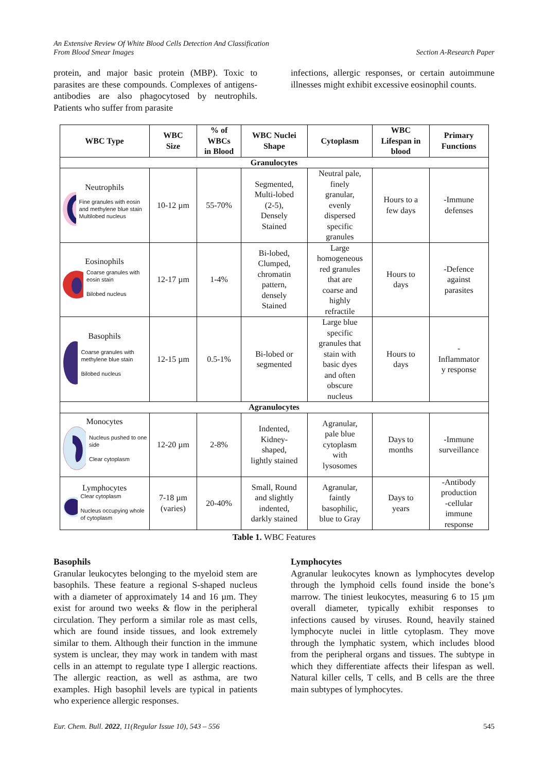An Extensive Review Of White Blood Cells Detection And Classification
From Blood Smear Images
Section A-Research Paper
protein, and major basic protein (MBP). Toxic to parasites are these compounds. Complexes of antigens-antibodies are also phagocytosed by neutrophils. Patients who suffer from parasite
infections, allergic responses, or certain autoimmune illnesses might exhibit excessive eosinophil counts.
| WBC Type | WBC Size | % of WBCs in Blood | WBC Nuclei Shape | Cytoplasm | WBC Lifespan in blood | Primary Functions |
| --- | --- | --- | --- | --- | --- | --- |
| Granulocytes | | | | | | |
| Neutrophils Fine granules with eosin and methylene blue stain Multilobed nucleus | 10-12 µm | 55-70% | Segmented, Multi-lobed (2-5), Densely Stained | Neutral pale, finely granular, evenly dispersed specific granules | Hours to a few days | -Immune defenses |
| Eosinophils Coarse granules with eosin stain Bilobed nucleus | 12-17 µm | 1-4% | Bi-lobed, Clumped, chromatin pattern, densely Stained | Large homogeneous red granules that are coarse and highly refractile | Hours to days | -Defence against parasites |
| Basophils Coarse granules with methylene blue stain Bilobed nucleus | 12-15 µm | 0.5-1% | Bi-lobed or segmented | Large blue specific granules that stain with basic dyes and often obscure nucleus | Hours to days | - Inflammator y response |
| Agranulocytes | | | | | | |
| Monocytes Nucleus pushed to one side Clear cytoplasm | 12-20 µm | 2-8% | Indented, Kidney- shaped, lightly stained | Agranular, pale blue cytoplasm with lysosomes | Days to months | -Immune surveillance |
| Lymphocytes Clear cytoplasm Nucleus occupying whole of cytoplasm | 7-18 µm (varies) | 20-40% | Small, Round and slightly indented, darkly stained | Agranular, faintly basophilic, blue to Gray | Days to years | -Antibody production -cellular immune response |
Table 1. WBC Features
Basophils
Granular leukocytes belonging to the myeloid stem are basophils. These feature a regional S-shaped nucleus with a diameter of approximately 14 and 16 µm. They exist for around two weeks & flow in the peripheral circulation. They perform a similar role as mast cells, which are found inside tissues, and look extremely similar to them. Although their function in the immune system is unclear, they may work in tandem with mast cells in an attempt to regulate type I allergic reactions. The allergic reaction, as well as asthma, are two examples. High basophil levels are typical in patients who experience allergic responses.
Lymphocytes
Agranular leukocytes known as lymphocytes develop through the lymphoid cells found inside the bone’s marrow. The tiniest leukocytes, measuring 6 to 15 µm overall diameter, typically exhibit responses to infections caused by viruses. Round, heavily stained lymphocyte nuclei in little cytoplasm. They move through the lymphatic system, which includes blood from the peripheral organs and tissues. The subtype in which they differentiate affects their lifespan as well. Natural killer cells, T cells, and B cells are the three main subtypes of lymphocytes.
Eur. Chem. Bull. 2022, 11(Regular Issue 10), 543 – 556
545